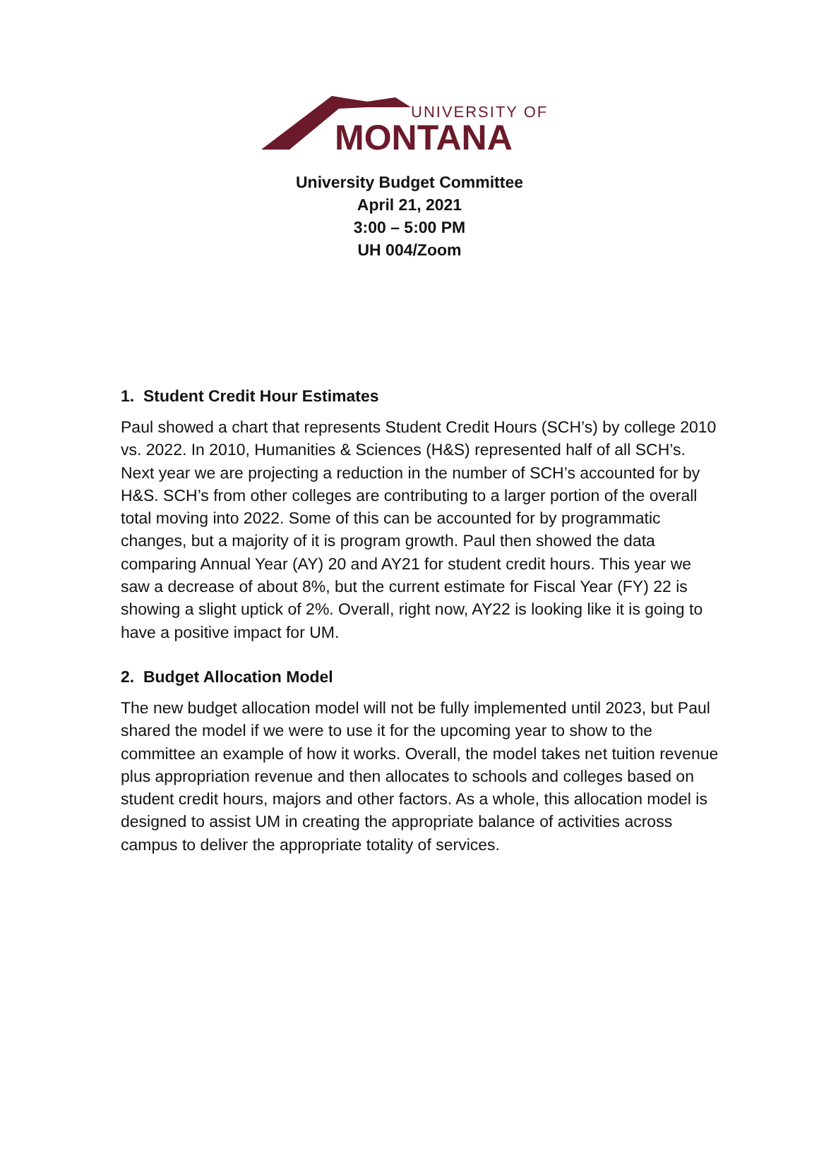UNIVERSITY OF
MONTANA
University Budget Committee
April 21, 2021
3:00 – 5:00 PM
UH 004/Zoom
1. Student Credit Hour Estimates
Paul showed a chart that represents Student Credit Hours (SCH’s) by college 2010 vs. 2022. In 2010, Humanities & Sciences (H&S) represented half of all SCH’s. Next year we are projecting a reduction in the number of SCH’s accounted for by H&S. SCH’s from other colleges are contributing to a larger portion of the overall total moving into 2022. Some of this can be accounted for by programmatic changes, but a majority of it is program growth. Paul then showed the data comparing Annual Year (AY) 20 and AY21 for student credit hours. This year we saw a decrease of about 8%, but the current estimate for Fiscal Year (FY) 22 is showing a slight uptick of 2%. Overall, right now, AY22 is looking like it is going to have a positive impact for UM.
2. Budget Allocation Model
The new budget allocation model will not be fully implemented until 2023, but Paul shared the model if we were to use it for the upcoming year to show to the committee an example of how it works. Overall, the model takes net tuition revenue plus appropriation revenue and then allocates to schools and colleges based on student credit hours, majors and other factors. As a whole, this allocation model is designed to assist UM in creating the appropriate balance of activities across campus to deliver the appropriate totality of services.